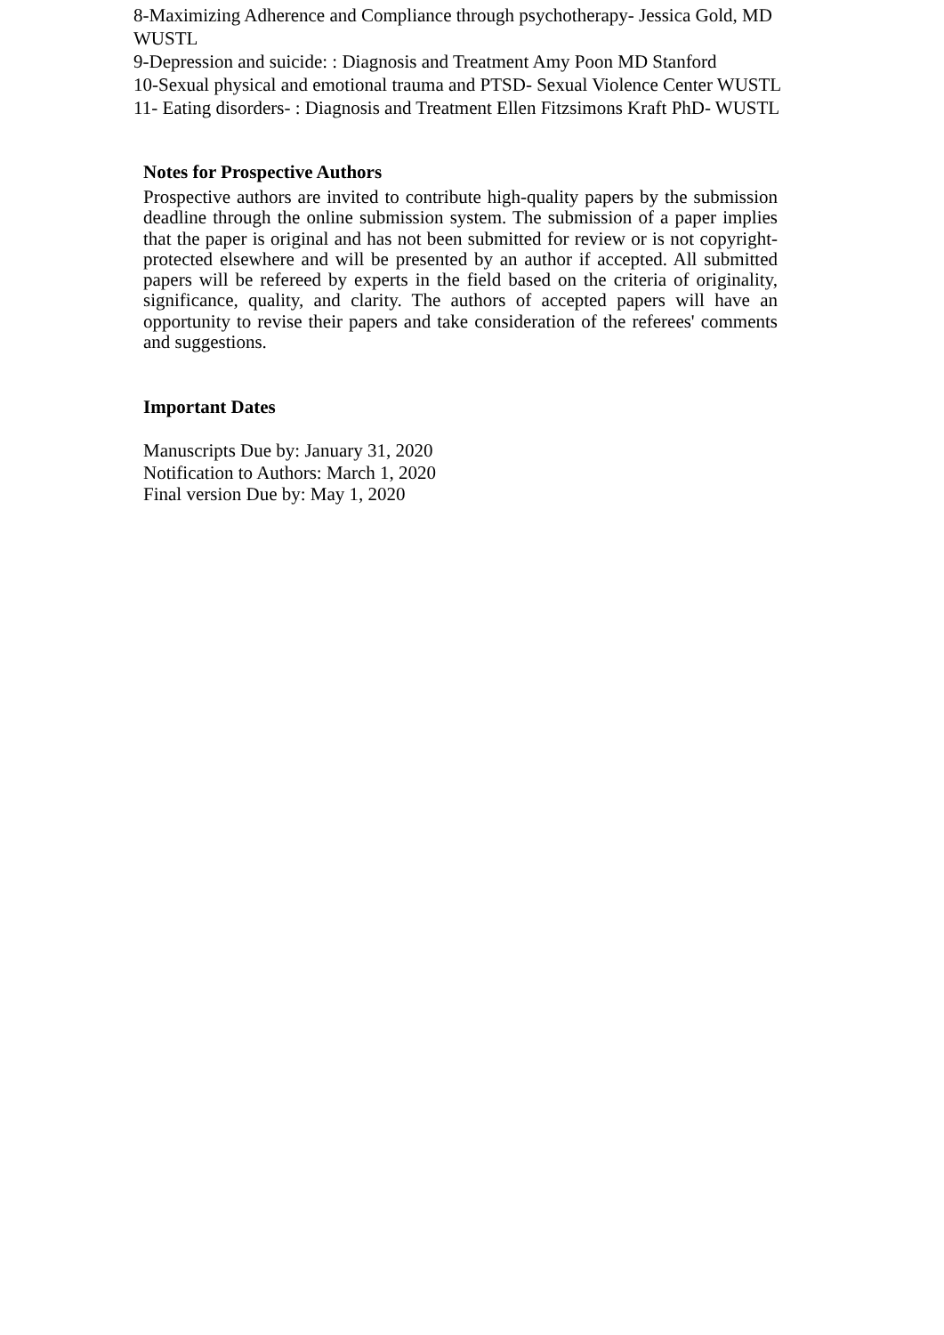8-Maximizing Adherence and Compliance through psychotherapy- Jessica Gold, MD WUSTL
9-Depression and suicide: : Diagnosis and Treatment Amy Poon MD Stanford
10-Sexual physical and emotional trauma and PTSD- Sexual Violence Center WUSTL
11- Eating disorders- : Diagnosis and Treatment Ellen Fitzsimons Kraft PhD- WUSTL
Notes for Prospective Authors
Prospective authors are invited to contribute high-quality papers by the submission deadline through the online submission system. The submission of a paper implies that the paper is original and has not been submitted for review or is not copyright-protected elsewhere and will be presented by an author if accepted. All submitted papers will be refereed by experts in the field based on the criteria of originality, significance, quality, and clarity. The authors of accepted papers will have an opportunity to revise their papers and take consideration of the referees' comments and suggestions.
Important Dates
Manuscripts Due by: January 31, 2020
Notification to Authors: March 1, 2020
Final version Due by: May 1, 2020